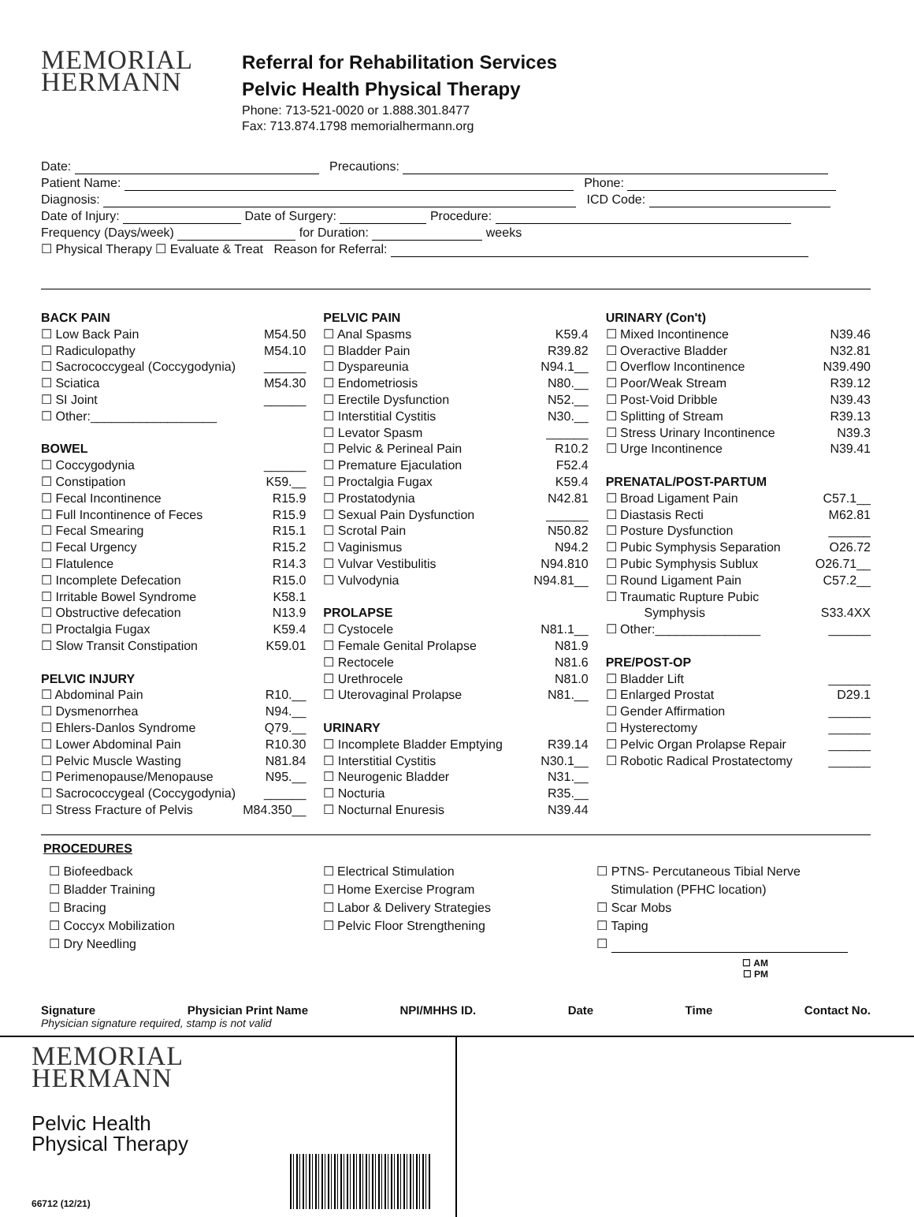MEMORIAL
HERMANN
Referral for Rehabilitation Services
Pelvic Health Physical Therapy
Phone: 713-521-0020 or 1.888.301.8477
Fax: 713.874.1798 memorialhermann.org
Date: Precautions:
Patient Name: Phone:
Diagnosis: ICD Code:
Date of Injury: Date of Surgery: Procedure:
Frequency (Days/week) for Duration: weeks
☐ Physical Therapy ☐ Evaluate & Treat Reason for Referral:
| BACK PAIN | |
| ☐ Low Back Pain | M54.50 |
| ☐ Radiculopathy | M54.10 |
| ☐ Sacrococcygeal (Coccygodynia) | ______ |
| ☐ Sciatica | M54.30 |
| ☐ SI Joint | ______ |
| ☐ Other:__________________ | |
| BOWEL | |
| ☐ Coccygodynia | ______ |
| ☐ Constipation | K59.__ |
| ☐ Fecal Incontinence | R15.9 |
| ☐ Full Incontinence of Feces | R15.9 |
| ☐ Fecal Smearing | R15.1 |
| ☐ Fecal Urgency | R15.2 |
| ☐ Flatulence | R14.3 |
| ☐ Incomplete Defecation | R15.0 |
| ☐ Irritable Bowel Syndrome | K58.1 |
| ☐ Obstructive defecation | N13.9 |
| ☐ Proctalgia Fugax | K59.4 |
| ☐ Slow Transit Constipation | K59.01 |
| PELVIC INJURY | |
| ☐ Abdominal Pain | R10.__ |
| ☐ Dysmenorrhea | N94.__ |
| ☐ Ehlers-Danlos Syndrome | Q79.__ |
| ☐ Lower Abdominal Pain | R10.30 |
| ☐ Pelvic Muscle Wasting | N81.84 |
| ☐ Perimenopause/Menopause | N95.__ |
| ☐ Sacrococcygeal (Coccygodynia) | ______ |
| ☐ Stress Fracture of Pelvis | M84.350__ |
| PELVIC PAIN | |
| ☐ Anal Spasms | K59.4 |
| ☐ Bladder Pain | R39.82 |
| ☐ Dyspareunia | N94.1__ |
| ☐ Endometriosis | N80.__ |
| ☐ Erectile Dysfunction | N52.__ |
| ☐ Interstitial Cystitis | N30.__ |
| ☐ Levator Spasm | ______ |
| ☐ Pelvic & Perineal Pain | R10.2 |
| ☐ Premature Ejaculation | F52.4 |
| ☐ Proctalgia Fugax | K59.4 |
| ☐ Prostatodynia | N42.81 |
| ☐ Sexual Pain Dysfunction | ______ |
| ☐ Scrotal Pain | N50.82 |
| ☐ Vaginismus | N94.2 |
| ☐ Vulvar Vestibulitis | N94.810 |
| ☐ Vulvodynia | N94.81__ |
| PROLAPSE | |
| ☐ Cystocele | N81.1__ |
| ☐ Female Genital Prolapse | N81.9 |
| ☐ Rectocele | N81.6 |
| ☐ Urethrocele | N81.0 |
| ☐ Uterovaginal Prolapse | N81.__ |
| URINARY | |
| ☐ Incomplete Bladder Emptying | R39.14 |
| ☐ Interstitial Cystitis | N30.1__ |
| ☐ Neurogenic Bladder | N31.__ |
| ☐ Nocturia | R35.__ |
| ☐ Nocturnal Enuresis | N39.44 |
| URINARY (Con't) | |
| ☐ Mixed Incontinence | N39.46 |
| ☐ Overactive Bladder | N32.81 |
| ☐ Overflow Incontinence | N39.490 |
| ☐ Poor/Weak Stream | R39.12 |
| ☐ Post-Void Dribble | N39.43 |
| ☐ Splitting of Stream | R39.13 |
| ☐ Stress Urinary Incontinence | N39.3 |
| ☐ Urge Incontinence | N39.41 |
| PRENATAL/POST-PARTUM | |
| ☐ Broad Ligament Pain | C57.1__ |
| ☐ Diastasis Recti | M62.81 |
| ☐ Posture Dysfunction | ______ |
| ☐ Pubic Symphysis Separation | O26.72 |
| ☐ Pubic Symphysis Sublux | O26.71__ |
| ☐ Round Ligament Pain | C57.2__ |
| ☐ Traumatic Rupture Pubic Symphysis | S33.4XX |
| ☐ Other:_______________ | ______ |
| PRE/POST-OP | |
| ☐ Bladder Lift | ______ |
| ☐ Enlarged Prostat | D29.1 |
| ☐ Gender Affirmation | ______ |
| ☐ Hysterectomy | ______ |
| ☐ Pelvic Organ Prolapse Repair | ______ |
| ☐ Robotic Radical Prostatectomy | ______ |
PROCEDURES
☐ Biofeedback
☐ Bladder Training
☐ Bracing
☐ Coccyx Mobilization
☐ Dry Needling
☐ Electrical Stimulation
☐ Home Exercise Program
☐ Labor & Delivery Strategies
☐ Pelvic Floor Strengthening
☐ PTNS- Percutaneous Tibial Nerve
Stimulation (PFHC location)
☐ Scar Mobs
☐ Taping
☐
☐ AM
☐ PM
Signature Physician Print Name NPI/MHHS ID. Date Time Contact No.
Physician signature required, stamp is not valid
MEMORIAL
HERMANN
Pelvic Health
Physical Therapy
66712 (12/21)